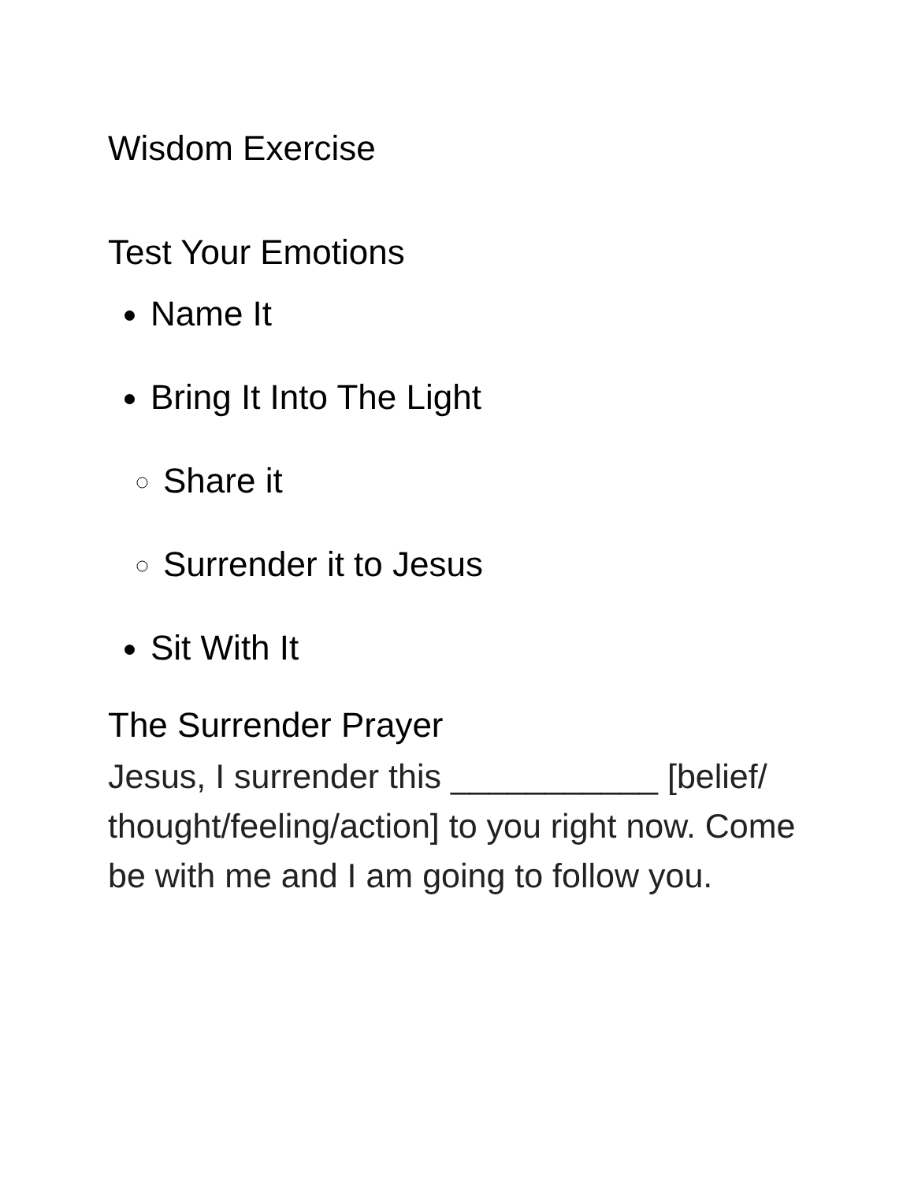Wisdom Exercise
Test Your Emotions
Name It
Bring It Into The Light
Share it
Surrender it to Jesus
Sit With It
The Surrender Prayer
Jesus, I surrender this ___________ [belief/ thought/feeling/action] to you right now. Come be with me and I am going to follow you.